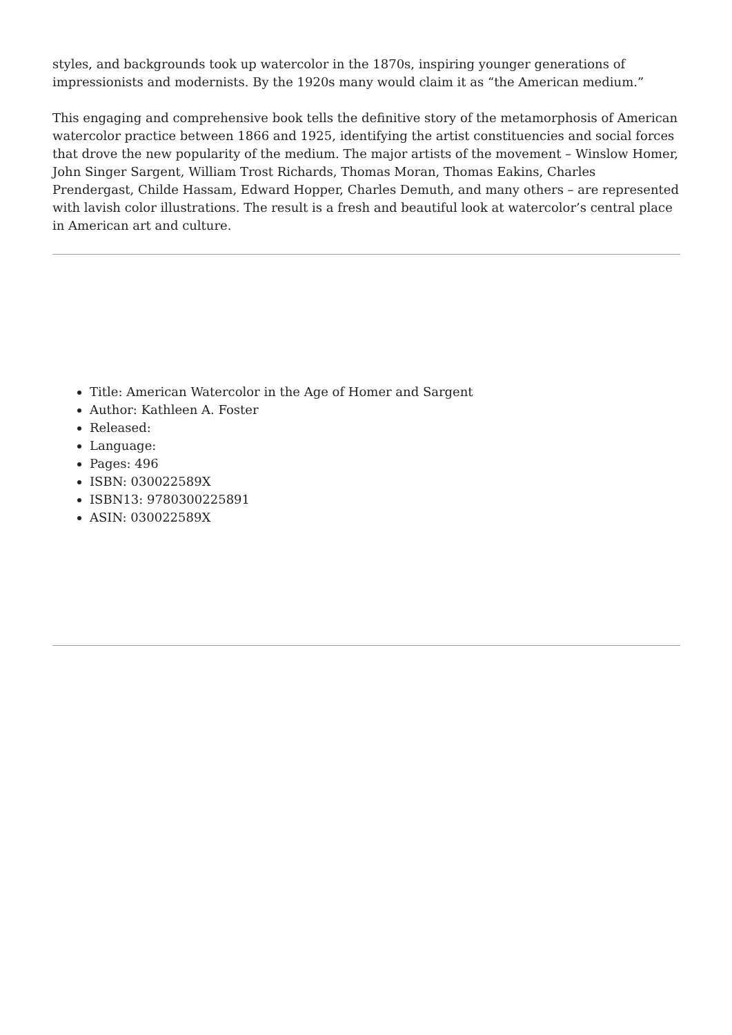styles, and backgrounds took up watercolor in the 1870s, inspiring younger generations of impressionists and modernists. By the 1920s many would claim it as “the American medium.”
This engaging and comprehensive book tells the definitive story of the metamorphosis of American watercolor practice between 1866 and 1925, identifying the artist constituencies and social forces that drove the new popularity of the medium. The major artists of the movement – Winslow Homer, John Singer Sargent, William Trost Richards, Thomas Moran, Thomas Eakins, Charles Prendergast, Childe Hassam, Edward Hopper, Charles Demuth, and many others – are represented with lavish color illustrations. The result is a fresh and beautiful look at watercolor’s central place in American art and culture.
Title: American Watercolor in the Age of Homer and Sargent
Author: Kathleen A. Foster
Released:
Language:
Pages: 496
ISBN: 030022589X
ISBN13: 9780300225891
ASIN: 030022589X